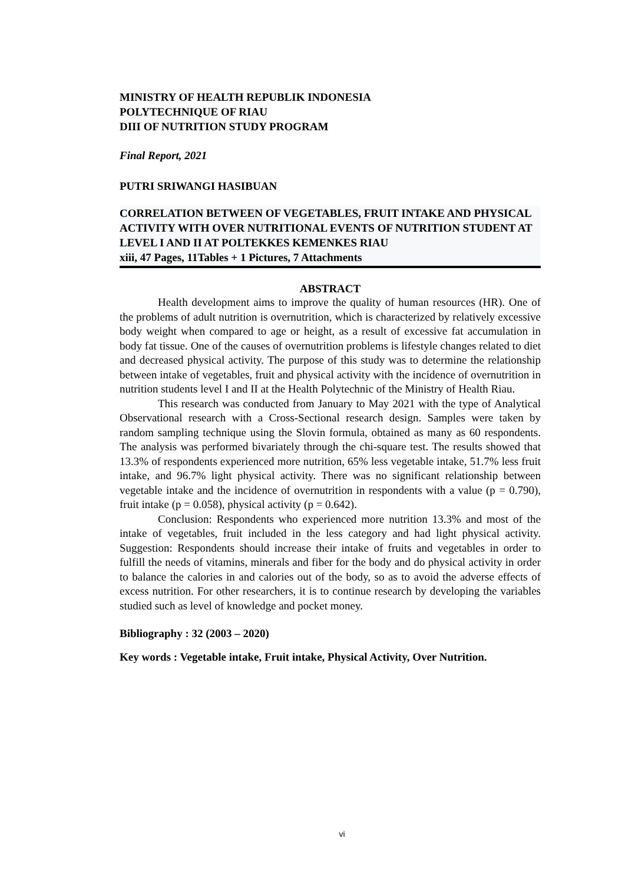MINISTRY OF HEALTH REPUBLIK INDONESIA
POLYTECHNIQUE OF RIAU
DIII OF NUTRITION STUDY PROGRAM
Final Report, 2021
PUTRI SRIWANGI HASIBUAN
CORRELATION BETWEEN OF VEGETABLES, FRUIT INTAKE AND PHYSICAL ACTIVITY WITH OVER NUTRITIONAL EVENTS OF NUTRITION STUDENT AT LEVEL I AND II AT POLTEKKES KEMENKES RIAU
xiii, 47 Pages, 11Tables + 1 Pictures, 7 Attachments
ABSTRACT
Health development aims to improve the quality of human resources (HR). One of the problems of adult nutrition is overnutrition, which is characterized by relatively excessive body weight when compared to age or height, as a result of excessive fat accumulation in body fat tissue. One of the causes of overnutrition problems is lifestyle changes related to diet and decreased physical activity. The purpose of this study was to determine the relationship between intake of vegetables, fruit and physical activity with the incidence of overnutrition in nutrition students level I and II at the Health Polytechnic of the Ministry of Health Riau.
This research was conducted from January to May 2021 with the type of Analytical Observational research with a Cross-Sectional research design. Samples were taken by random sampling technique using the Slovin formula, obtained as many as 60 respondents. The analysis was performed bivariately through the chi-square test. The results showed that 13.3% of respondents experienced more nutrition, 65% less vegetable intake, 51.7% less fruit intake, and 96.7% light physical activity. There was no significant relationship between vegetable intake and the incidence of overnutrition in respondents with a value (p = 0.790), fruit intake (p = 0.058), physical activity (p = 0.642).
Conclusion: Respondents who experienced more nutrition 13.3% and most of the intake of vegetables, fruit included in the less category and had light physical activity. Suggestion: Respondents should increase their intake of fruits and vegetables in order to fulfill the needs of vitamins, minerals and fiber for the body and do physical activity in order to balance the calories in and calories out of the body, so as to avoid the adverse effects of excess nutrition. For other researchers, it is to continue research by developing the variables studied such as level of knowledge and pocket money.
Bibliography : 32 (2003 – 2020)
Key words : Vegetable intake, Fruit intake, Physical Activity, Over Nutrition.
vi